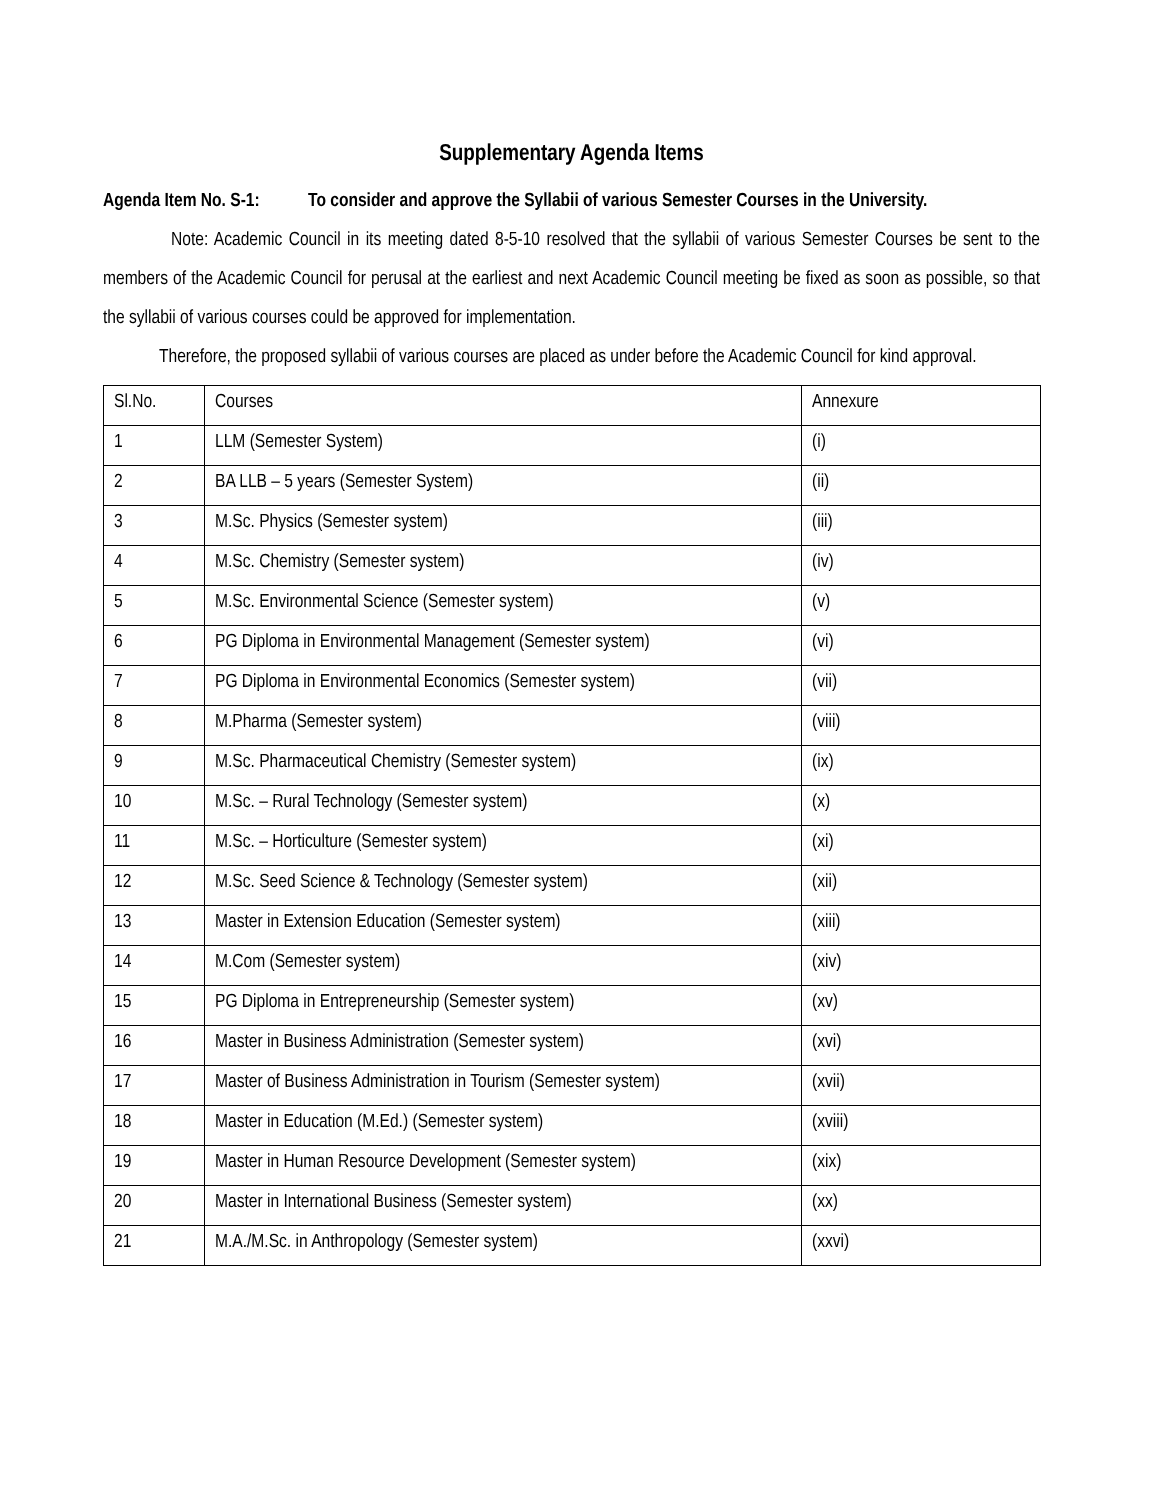Supplementary Agenda Items
Agenda Item No. S-1:
To consider and approve the Syllabii of various Semester Courses in the University.
Note: Academic Council in its meeting dated 8-5-10 resolved that the syllabii of various Semester Courses be sent to the members of the Academic Council for perusal at the earliest and next Academic Council meeting be fixed as soon as possible, so that the syllabii of various courses could be approved for implementation.
Therefore, the proposed syllabii of various courses are placed as under before the Academic Council for kind approval.
| Sl.No. | Courses | Annexure |
| 1 | LLM (Semester System) | (i) |
| 2 | BA LLB – 5 years (Semester System) | (ii) |
| 3 | M.Sc. Physics (Semester system) | (iii) |
| 4 | M.Sc. Chemistry (Semester system) | (iv) |
| 5 | M.Sc. Environmental Science (Semester system) | (v) |
| 6 | PG Diploma in Environmental Management (Semester system) | (vi) |
| 7 | PG Diploma in Environmental Economics (Semester system) | (vii) |
| 8 | M.Pharma (Semester system) | (viii) |
| 9 | M.Sc. Pharmaceutical Chemistry (Semester system) | (ix) |
| 10 | M.Sc. – Rural Technology (Semester system) | (x) |
| 11 | M.Sc. – Horticulture (Semester system) | (xi) |
| 12 | M.Sc. Seed Science & Technology (Semester system) | (xii) |
| 13 | Master in Extension Education (Semester system) | (xiii) |
| 14 | M.Com (Semester system) | (xiv) |
| 15 | PG Diploma in Entrepreneurship (Semester system) | (xv) |
| 16 | Master in Business Administration (Semester system) | (xvi) |
| 17 | Master of Business Administration in Tourism (Semester system) | (xvii) |
| 18 | Master in Education (M.Ed.) (Semester system) | (xviii) |
| 19 | Master in Human Resource Development (Semester system) | (xix) |
| 20 | Master in International Business (Semester system) | (xx) |
| 21 | M.A./M.Sc. in Anthropology (Semester system) | (xxvi) |